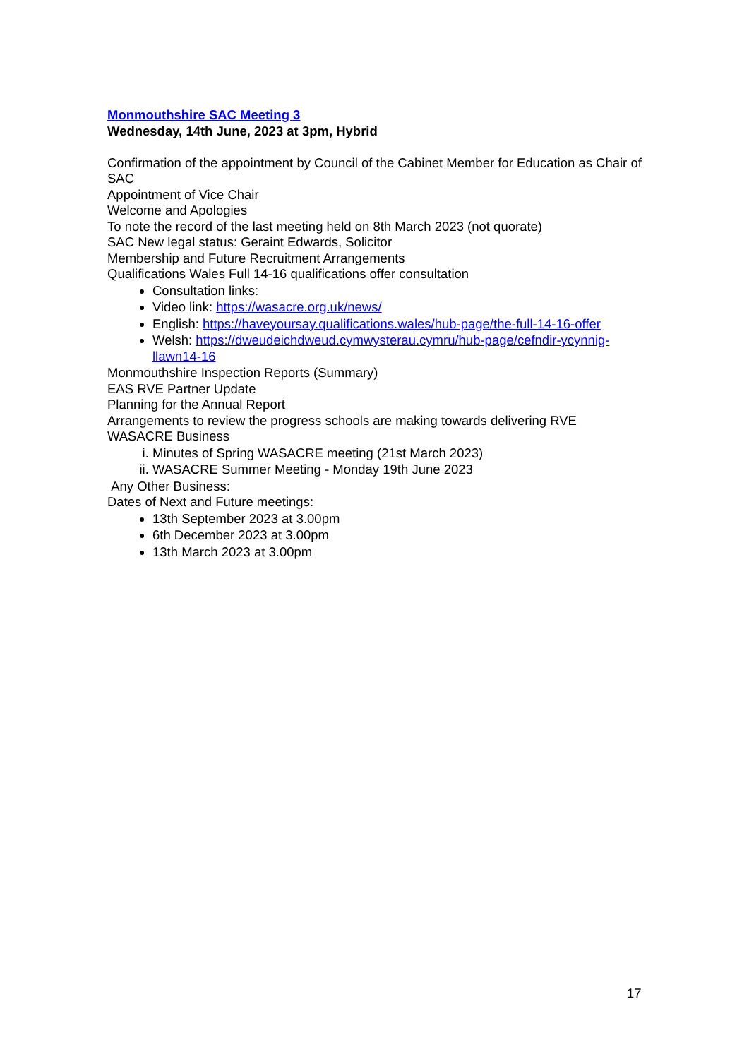Monmouthshire SAC Meeting 3
Wednesday, 14th June, 2023 at 3pm, Hybrid
Confirmation of the appointment by Council of the Cabinet Member for Education as Chair of SAC
Appointment of Vice Chair
Welcome and Apologies
To note the record of the last meeting held on 8th March 2023 (not quorate)
SAC New legal status: Geraint Edwards, Solicitor
Membership and Future Recruitment Arrangements
Qualifications Wales Full 14-16 qualifications offer consultation
Consultation links:
Video link: https://wasacre.org.uk/news/
English: https://haveyoursay.qualifications.wales/hub-page/the-full-14-16-offer
Welsh: https://dweudeichdweud.cymwysterau.cymru/hub-page/cefndir-ycynnig-llawn14-16
Monmouthshire Inspection Reports (Summary)
EAS RVE Partner Update
Planning for the Annual Report
Arrangements to review the progress schools are making towards delivering RVE
WASACRE Business
i. Minutes of Spring WASACRE meeting (21st March 2023)
ii. WASACRE Summer Meeting - Monday 19th June 2023
Any Other Business:
Dates of Next and Future meetings:
13th September 2023 at 3.00pm
6th December 2023 at 3.00pm
13th March 2023 at 3.00pm
17